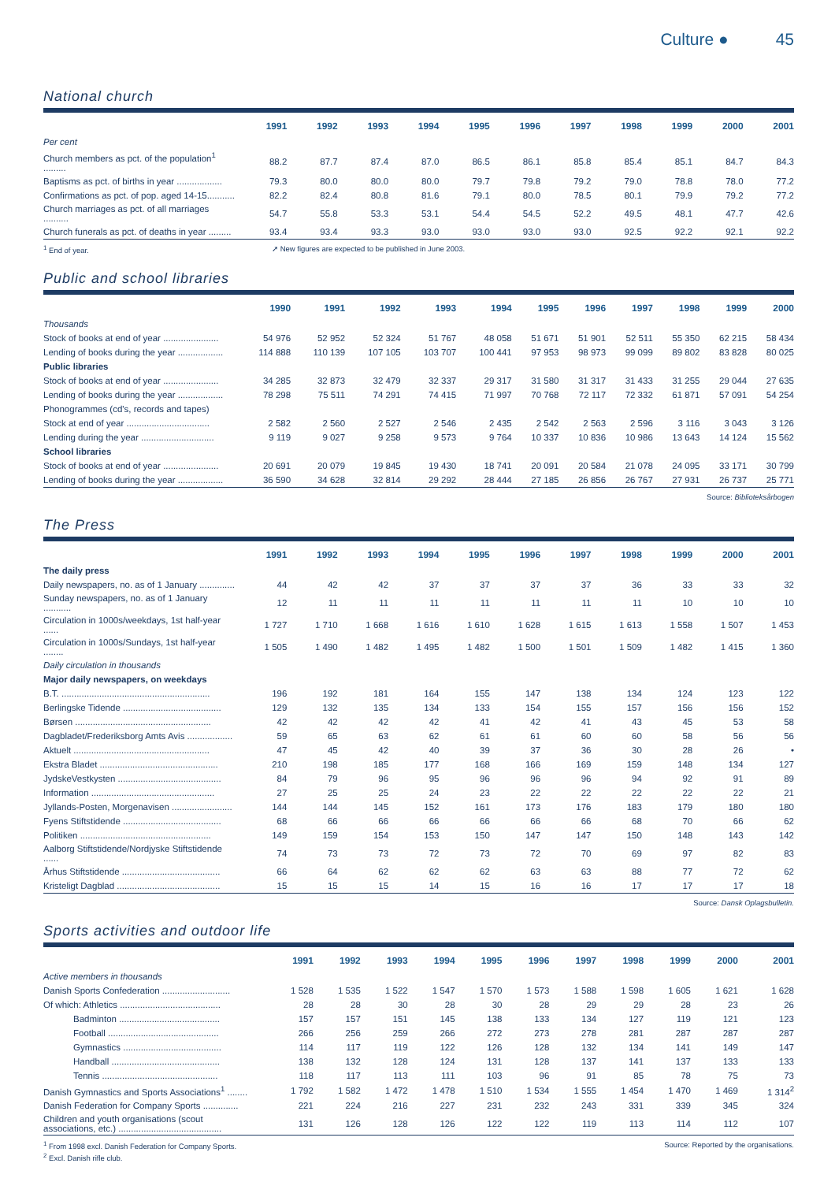Culture ● 45
National church
| | 1991 | 1992 | 1993 | 1994 | 1995 | 1996 | 1997 | 1998 | 1999 | 2000 | 2001 |
| --- | --- | --- | --- | --- | --- | --- | --- | --- | --- | --- | --- |
| Per cent | | | | | | | | | | | |
| Church members as pct. of the population<sup>1</sup> ......... | 88.2 | 87.7 | 87.4 | 87.0 | 86.5 | 86.1 | 85.8 | 85.4 | 85.1 | 84.7 | 84.3 |
| Baptisms as pct. of births in year .................. | 79.3 | 80.0 | 80.0 | 80.0 | 79.7 | 79.8 | 79.2 | 79.0 | 78.8 | 78.0 | 77.2 |
| Confirmations as pct. of pop. aged 14-15........... | 82.2 | 82.4 | 80.8 | 81.6 | 79.1 | 80.0 | 78.5 | 80.1 | 79.9 | 79.2 | 77.2 |
| Church marriages as pct. of all marriages .......... | 54.7 | 55.8 | 53.3 | 53.1 | 54.4 | 54.5 | 52.2 | 49.5 | 48.1 | 47.7 | 42.6 |
| Church funerals as pct. of deaths in year ......... | 93.4 | 93.4 | 93.3 | 93.0 | 93.0 | 93.0 | 93.0 | 92.5 | 92.2 | 92.1 | 92.2 |
<sup>1</sup> End of year. ➚ New figures are expected to be published in June 2003.
Public and school libraries
| | 1990 | 1991 | 1992 | 1993 | 1994 | 1995 | 1996 | 1997 | 1998 | 1999 | 2000 |
| --- | --- | --- | --- | --- | --- | --- | --- | --- | --- | --- | --- |
| Thousands | | | | | | | | | | | |
| Stock of books at end of year ...................... | 54 976 | 52 952 | 52 324 | 51 767 | 48 058 | 51 671 | 51 901 | 52 511 | 55 350 | 62 215 | 58 434 |
| Lending of books during the year .................. | 114 888 | 110 139 | 107 105 | 103 707 | 100 441 | 97 953 | 98 973 | 99 099 | 89 802 | 83 828 | 80 025 |
| Public libraries | | | | | | | | | | | |
| Stock of books at end of year ...................... | 34 285 | 32 873 | 32 479 | 32 337 | 29 317 | 31 580 | 31 317 | 31 433 | 31 255 | 29 044 | 27 635 |
| Lending of books during the year .................. | 78 298 | 75 511 | 74 291 | 74 415 | 71 997 | 70 768 | 72 117 | 72 332 | 61 871 | 57 091 | 54 254 |
| Phonogrammes (cd's, records and tapes) | | | | | | | | | | | |
| Stock at end of year ................................. | 2 582 | 2 560 | 2 527 | 2 546 | 2 435 | 2 542 | 2 563 | 2 596 | 3 116 | 3 043 | 3 126 |
| Lending during the year ............................. | 9 119 | 9 027 | 9 258 | 9 573 | 9 764 | 10 337 | 10 836 | 10 986 | 13 643 | 14 124 | 15 562 |
| School libraries | | | | | | | | | | | |
| Stock of books at end of year ...................... | 20 691 | 20 079 | 19 845 | 19 430 | 18 741 | 20 091 | 20 584 | 21 078 | 24 095 | 33 171 | 30 799 |
| Lending of books during the year .................. | 36 590 | 34 628 | 32 814 | 29 292 | 28 444 | 27 185 | 26 856 | 26 767 | 27 931 | 26 737 | 25 771 |
Source: Biblioteksårbogen
The Press
| | 1991 | 1992 | 1993 | 1994 | 1995 | 1996 | 1997 | 1998 | 1999 | 2000 | 2001 |
| --- | --- | --- | --- | --- | --- | --- | --- | --- | --- | --- | --- |
| The daily press | | | | | | | | | | | |
| Daily newspapers, no. as of 1 January .............. | 44 | 42 | 42 | 37 | 37 | 37 | 37 | 36 | 33 | 33 | 32 |
| Sunday newspapers, no. as of 1 January ........... | 12 | 11 | 11 | 11 | 11 | 11 | 11 | 11 | 10 | 10 | 10 |
| Circulation in 1000s/weekdays, 1st half-year ...... | 1 727 | 1 710 | 1 668 | 1 616 | 1 610 | 1 628 | 1 615 | 1 613 | 1 558 | 1 507 | 1 453 |
| Circulation in 1000s/Sundays, 1st half-year ........ | 1 505 | 1 490 | 1 482 | 1 495 | 1 482 | 1 500 | 1 501 | 1 509 | 1 482 | 1 415 | 1 360 |
| Daily circulation in thousands | | | | | | | | | | | |
| Major daily newspapers, on weekdays | | | | | | | | | | | |
| B.T. ........................................................... | 196 | 192 | 181 | 164 | 155 | 147 | 138 | 134 | 124 | 123 | 122 |
| Berlingske Tidende ....................................... | 129 | 132 | 135 | 134 | 133 | 154 | 155 | 157 | 156 | 156 | 152 |
| Børsen ...................................................... | 42 | 42 | 42 | 42 | 41 | 42 | 41 | 43 | 45 | 53 | 58 |
| Dagbladet/Frederiksborg Amts Avis .................. | 59 | 65 | 63 | 62 | 61 | 61 | 60 | 60 | 58 | 56 | 56 |
| Aktuelt ...................................................... | 47 | 45 | 42 | 40 | 39 | 37 | 36 | 30 | 28 | 26 | • |
| Ekstra Bladet ............................................... | 210 | 198 | 185 | 177 | 168 | 166 | 169 | 159 | 148 | 134 | 127 |
| JydskeVestkysten ......................................... | 84 | 79 | 96 | 95 | 96 | 96 | 96 | 94 | 92 | 91 | 89 |
| Information ................................................. | 27 | 25 | 25 | 24 | 23 | 22 | 22 | 22 | 22 | 22 | 21 |
| Jyllands-Posten, Morgenavisen ........................ | 144 | 144 | 145 | 152 | 161 | 173 | 176 | 183 | 179 | 180 | 180 |
| Fyens Stiftstidende ....................................... | 68 | 66 | 66 | 66 | 66 | 66 | 66 | 68 | 70 | 66 | 62 |
| Politiken .................................................... | 149 | 159 | 154 | 153 | 150 | 147 | 147 | 150 | 148 | 143 | 142 |
| Aalborg Stiftstidende/Nordjyske Stiftstidende ...... | 74 | 73 | 73 | 72 | 73 | 72 | 70 | 69 | 97 | 82 | 83 |
| Århus Stiftstidende ....................................... | 66 | 64 | 62 | 62 | 62 | 63 | 63 | 88 | 77 | 72 | 62 |
| Kristeligt Dagblad ......................................... | 15 | 15 | 15 | 14 | 15 | 16 | 16 | 17 | 17 | 17 | 18 |
Source: Dansk Oplagsbulletin.
Sports activities and outdoor life
| | 1991 | 1992 | 1993 | 1994 | 1995 | 1996 | 1997 | 1998 | 1999 | 2000 | 2001 |
| --- | --- | --- | --- | --- | --- | --- | --- | --- | --- | --- | --- |
| Active members in thousands | | | | | | | | | | | |
| Danish Sports Confederation ........................... | 1 528 | 1 535 | 1 522 | 1 547 | 1 570 | 1 573 | 1 588 | 1 598 | 1 605 | 1 621 | 1 628 |
| Of which: Athletics ........................................ | 28 | 28 | 30 | 28 | 30 | 28 | 29 | 29 | 28 | 23 | 26 |
| Badminton ........................................ | 157 | 157 | 151 | 145 | 138 | 133 | 134 | 127 | 119 | 121 | 123 |
| Football ............................................ | 266 | 256 | 259 | 266 | 272 | 273 | 278 | 281 | 287 | 287 | 287 |
| Gymnastics ....................................... | 114 | 117 | 119 | 122 | 126 | 128 | 132 | 134 | 141 | 149 | 147 |
| Handball ........................................... | 138 | 132 | 128 | 124 | 131 | 128 | 137 | 141 | 137 | 133 | 133 |
| Tennis .............................................. | 118 | 117 | 113 | 111 | 103 | 96 | 91 | 85 | 78 | 75 | 73 |
| Danish Gymnastics and Sports Associations<sup>1</sup> ........ | 1 792 | 1 582 | 1 472 | 1 478 | 1 510 | 1 534 | 1 555 | 1 454 | 1 470 | 1 469 | 1 314<sup>2</sup> |
| Danish Federation for Company Sports .............. | 221 | 224 | 216 | 227 | 231 | 232 | 243 | 331 | 339 | 345 | 324 |
| Children and youth organisations (scout associations, etc.) ......................................... | 131 | 126 | 128 | 126 | 122 | 122 | 119 | 113 | 114 | 112 | 107 |
<sup>1</sup> From 1998 excl. Danish Federation for Company Sports. Source: Reported by the organisations.
<sup>2</sup> Excl. Danish rifle club.